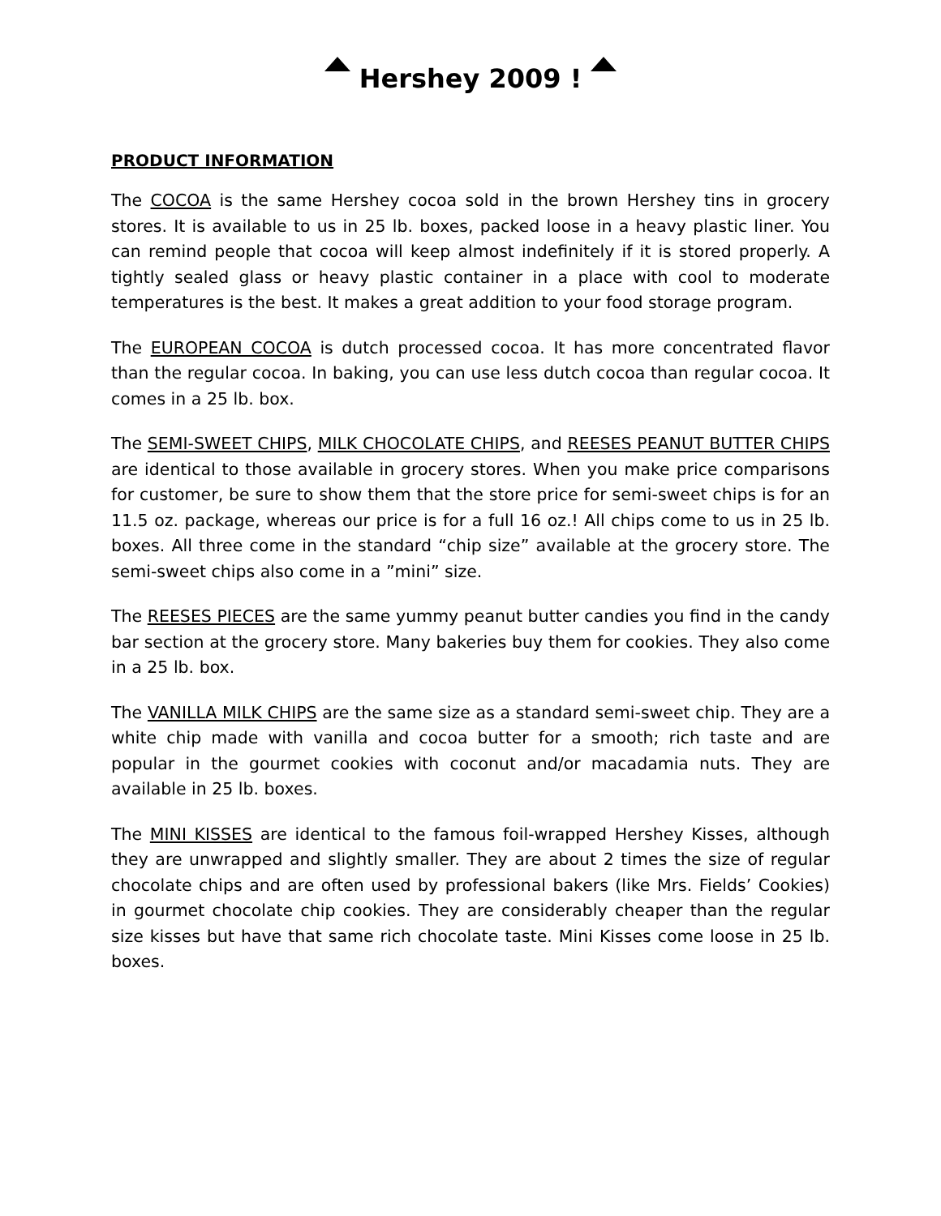Hershey 2009 !
PRODUCT INFORMATION
The COCOA is the same Hershey cocoa sold in the brown Hershey tins in grocery stores. It is available to us in 25 lb. boxes, packed loose in a heavy plastic liner. You can remind people that cocoa will keep almost indefinitely if it is stored properly. A tightly sealed glass or heavy plastic container in a place with cool to moderate temperatures is the best. It makes a great addition to your food storage program.
The EUROPEAN COCOA is dutch processed cocoa. It has more concentrated flavor than the regular cocoa. In baking, you can use less dutch cocoa than regular cocoa. It comes in a 25 lb. box.
The SEMI-SWEET CHIPS, MILK CHOCOLATE CHIPS, and REESES PEANUT BUTTER CHIPS are identical to those available in grocery stores. When you make price comparisons for customer, be sure to show them that the store price for semi-sweet chips is for an 11.5 oz. package, whereas our price is for a full 16 oz.! All chips come to us in 25 lb. boxes. All three come in the standard “chip size” available at the grocery store. The semi-sweet chips also come in a ”mini” size.
The REESES PIECES are the same yummy peanut butter candies you find in the candy bar section at the grocery store. Many bakeries buy them for cookies. They also come in a 25 lb. box.
The VANILLA MILK CHIPS are the same size as a standard semi-sweet chip. They are a white chip made with vanilla and cocoa butter for a smooth; rich taste and are popular in the gourmet cookies with coconut and/or macadamia nuts. They are available in 25 lb. boxes.
The MINI KISSES are identical to the famous foil-wrapped Hershey Kisses, although they are unwrapped and slightly smaller. They are about 2 times the size of regular chocolate chips and are often used by professional bakers (like Mrs. Fields’ Cookies) in gourmet chocolate chip cookies. They are considerably cheaper than the regular size kisses but have that same rich chocolate taste. Mini Kisses come loose in 25 lb. boxes.